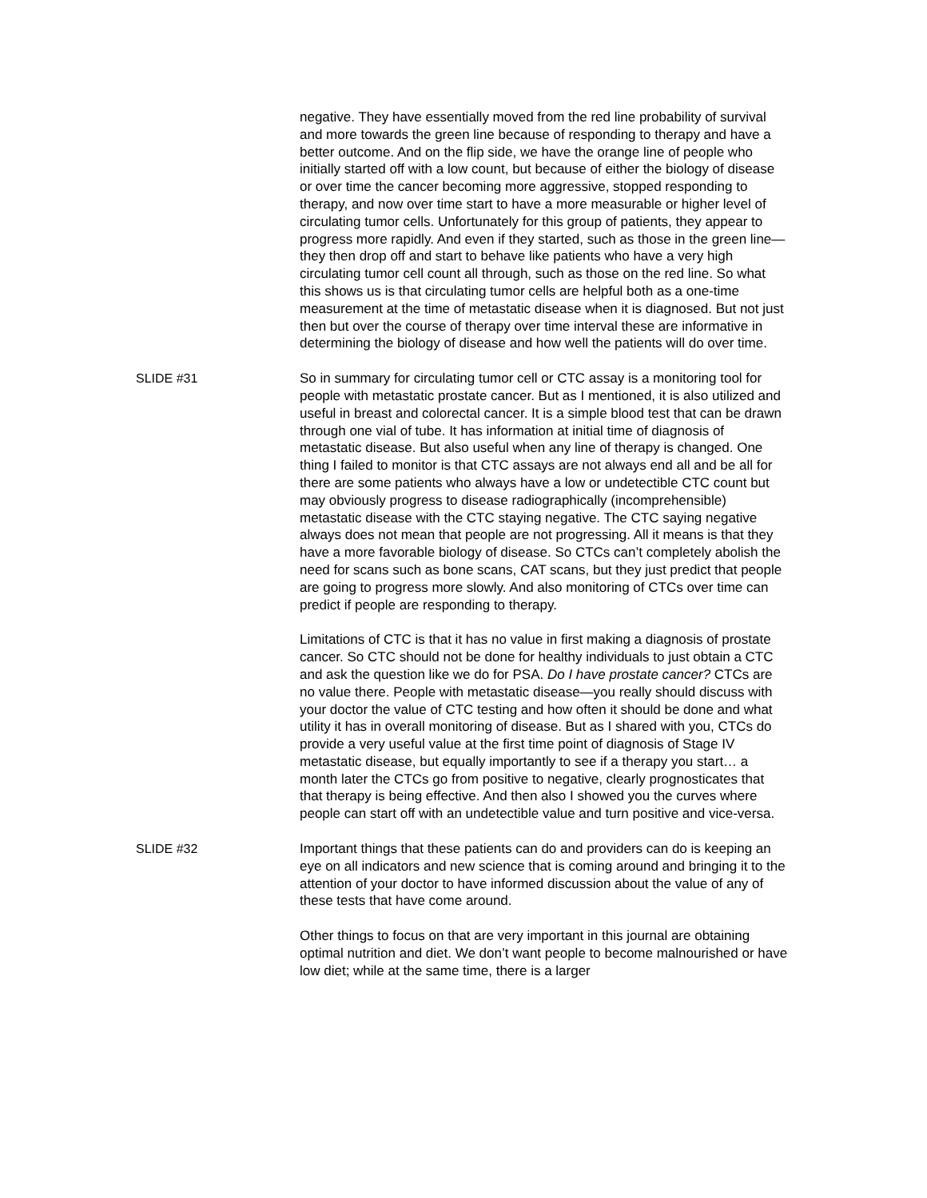negative. They have essentially moved from the red line probability of survival and more towards the green line because of responding to therapy and have a better outcome. And on the flip side, we have the orange line of people who initially started off with a low count, but because of either the biology of disease or over time the cancer becoming more aggressive, stopped responding to therapy, and now over time start to have a more measurable or higher level of circulating tumor cells. Unfortunately for this group of patients, they appear to progress more rapidly. And even if they started, such as those in the green line—they then drop off and start to behave like patients who have a very high circulating tumor cell count all through, such as those on the red line. So what this shows us is that circulating tumor cells are helpful both as a one-time measurement at the time of metastatic disease when it is diagnosed. But not just then but over the course of therapy over time interval these are informative in determining the biology of disease and how well the patients will do over time.
SLIDE #31
So in summary for circulating tumor cell or CTC assay is a monitoring tool for people with metastatic prostate cancer. But as I mentioned, it is also utilized and useful in breast and colorectal cancer. It is a simple blood test that can be drawn through one vial of tube. It has information at initial time of diagnosis of metastatic disease. But also useful when any line of therapy is changed. One thing I failed to monitor is that CTC assays are not always end all and be all for there are some patients who always have a low or undetectible CTC count but may obviously progress to disease radiographically (incomprehensible) metastatic disease with the CTC staying negative. The CTC saying negative always does not mean that people are not progressing. All it means is that they have a more favorable biology of disease. So CTCs can’t completely abolish the need for scans such as bone scans, CAT scans, but they just predict that people are going to progress more slowly. And also monitoring of CTCs over time can predict if people are responding to therapy.
Limitations of CTC is that it has no value in first making a diagnosis of prostate cancer. So CTC should not be done for healthy individuals to just obtain a CTC and ask the question like we do for PSA. Do I have prostate cancer? CTCs are no value there. People with metastatic disease—you really should discuss with your doctor the value of CTC testing and how often it should be done and what utility it has in overall monitoring of disease. But as I shared with you, CTCs do provide a very useful value at the first time point of diagnosis of Stage IV metastatic disease, but equally importantly to see if a therapy you start… a month later the CTCs go from positive to negative, clearly prognosticates that that therapy is being effective. And then also I showed you the curves where people can start off with an undetectible value and turn positive and vice-versa.
SLIDE #32
Important things that these patients can do and providers can do is keeping an eye on all indicators and new science that is coming around and bringing it to the attention of your doctor to have informed discussion about the value of any of these tests that have come around.
Other things to focus on that are very important in this journal are obtaining optimal nutrition and diet. We don’t want people to become malnourished or have low diet; while at the same time, there is a larger